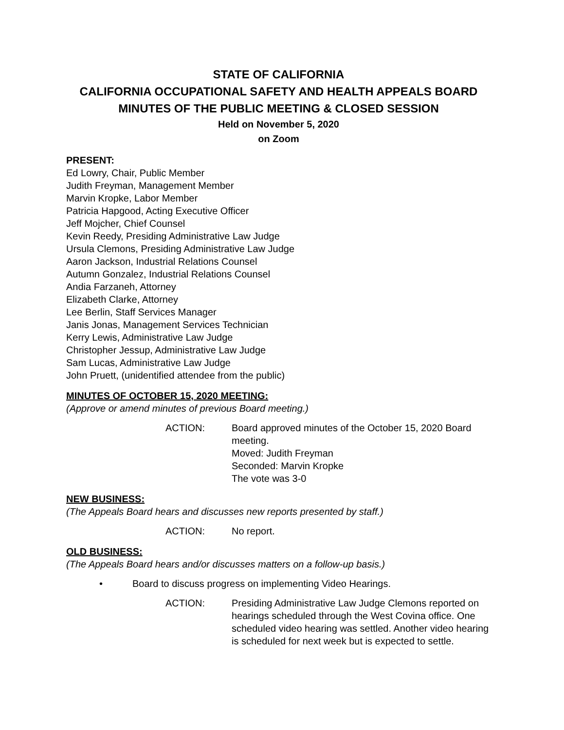STATE OF CALIFORNIA
CALIFORNIA OCCUPATIONAL SAFETY AND HEALTH APPEALS BOARD
MINUTES OF THE PUBLIC MEETING & CLOSED SESSION
Held on November 5, 2020
on Zoom
PRESENT:
Ed Lowry, Chair, Public Member
Judith Freyman, Management Member
Marvin Kropke, Labor Member
Patricia Hapgood, Acting Executive Officer
Jeff Mojcher, Chief Counsel
Kevin Reedy, Presiding Administrative Law Judge
Ursula Clemons, Presiding Administrative Law Judge
Aaron Jackson, Industrial Relations Counsel
Autumn Gonzalez, Industrial Relations Counsel
Andia Farzaneh, Attorney
Elizabeth Clarke, Attorney
Lee Berlin, Staff Services Manager
Janis Jonas, Management Services Technician
Kerry Lewis, Administrative Law Judge
Christopher Jessup, Administrative Law Judge
Sam Lucas, Administrative Law Judge
John Pruett, (unidentified attendee from the public)
MINUTES OF OCTOBER 15, 2020 MEETING:
(Approve or amend minutes of previous Board meeting.)
ACTION: Board approved minutes of the October 15, 2020 Board meeting.
Moved: Judith Freyman
Seconded: Marvin Kropke
The vote was 3-0
NEW BUSINESS:
(The Appeals Board hears and discusses new reports presented by staff.)
ACTION: No report.
OLD BUSINESS:
(The Appeals Board hears and/or discusses matters on a follow-up basis.)
• Board to discuss progress on implementing Video Hearings.
ACTION: Presiding Administrative Law Judge Clemons reported on hearings scheduled through the West Covina office. One scheduled video hearing was settled. Another video hearing is scheduled for next week but is expected to settle.